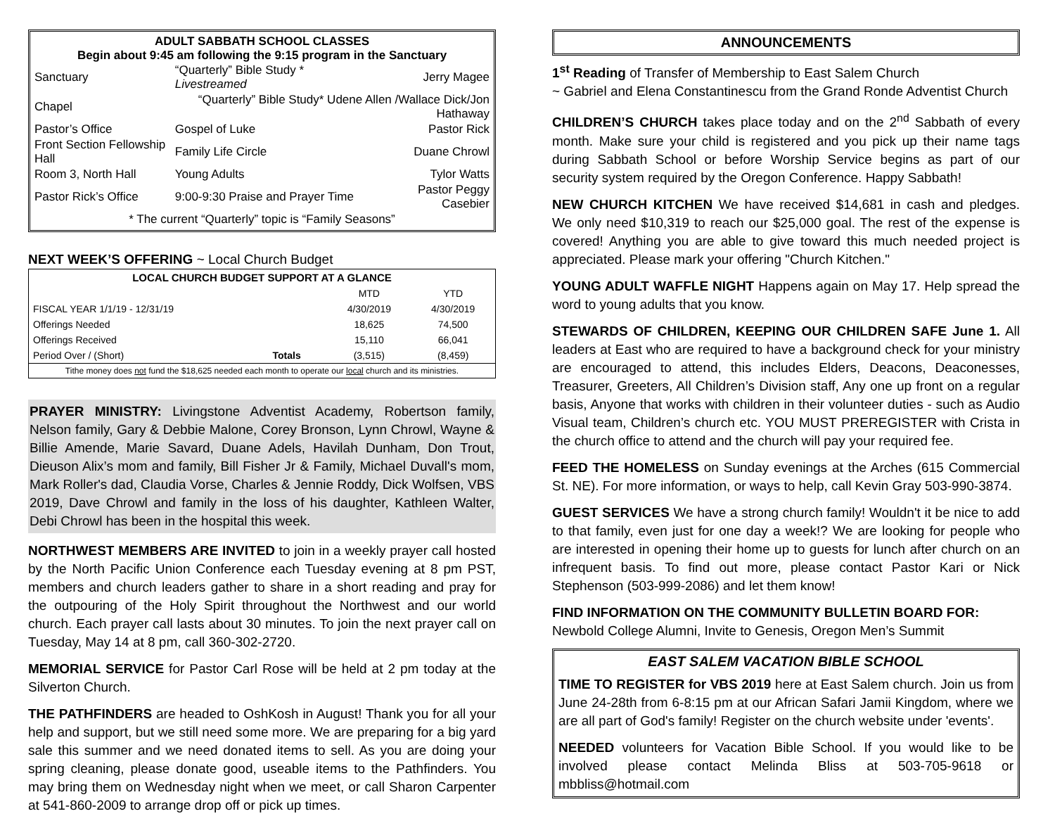ADULT SABBATH SCHOOL CLASSES
Begin about 9:45 am following the 9:15 program in the Sanctuary
| Sanctuary | “Quarterly” Bible Study * Livestreamed | Jerry Magee |
| Chapel | “Quarterly” Bible Study* Udene Allen /Wallace Dick/Jon Hathaway | |
| Pastor’s Office | Gospel of Luke | Pastor Rick |
| Front Section Fellowship Hall | Family Life Circle | Duane Chrowl |
| Room 3, North Hall | Young Adults | Tylor Watts |
| Pastor Rick’s Office | 9:00-9:30 Praise and Prayer Time | Pastor Peggy Casebier |
| * The current “Quarterly” topic is “Family Seasons” | | |
NEXT WEEK’S OFFERING ~ Local Church Budget
| LOCAL CHURCH BUDGET SUPPORT AT A GLANCE | | | |
| --- | --- | --- | --- |
| | | MTD | YTD |
| FISCAL YEAR 1/1/19 - 12/31/19 | | 4/30/2019 | 4/30/2019 |
| Offerings Needed | | 18,625 | 74,500 |
| Offerings Received | | 15,110 | 66,041 |
| Period Over / (Short) | Totals | (3,515) | (8,459) |
| Tithe money does not fund the $18,625 needed each month to operate our local church and its ministries. | | | |
PRAYER MINISTRY: Livingstone Adventist Academy, Robertson family, Nelson family, Gary & Debbie Malone, Corey Bronson, Lynn Chrowl, Wayne & Billie Amende, Marie Savard, Duane Adels, Havilah Dunham, Don Trout, Dieuson Alix’s mom and family, Bill Fisher Jr & Family, Michael Duvall's mom, Mark Roller's dad, Claudia Vorse, Charles & Jennie Roddy, Dick Wolfsen, VBS 2019, Dave Chrowl and family in the loss of his daughter, Kathleen Walter, Debi Chrowl has been in the hospital this week.
NORTHWEST MEMBERS ARE INVITED to join in a weekly prayer call hosted by the North Pacific Union Conference each Tuesday evening at 8 pm PST, members and church leaders gather to share in a short reading and pray for the outpouring of the Holy Spirit throughout the Northwest and our world church. Each prayer call lasts about 30 minutes. To join the next prayer call on Tuesday, May 14 at 8 pm, call 360-302-2720.
MEMORIAL SERVICE for Pastor Carl Rose will be held at 2 pm today at the Silverton Church.
THE PATHFINDERS are headed to OshKosh in August! Thank you for all your help and support, but we still need some more. We are preparing for a big yard sale this summer and we need donated items to sell. As you are doing your spring cleaning, please donate good, useable items to the Pathfinders. You may bring them on Wednesday night when we meet, or call Sharon Carpenter at 541-860-2009 to arrange drop off or pick up times.
ANNOUNCEMENTS
1<sup>st</sup> Reading of Transfer of Membership to East Salem Church
~ Gabriel and Elena Constantinescu from the Grand Ronde Adventist Church
CHILDREN’S CHURCH takes place today and on the 2<sup>nd</sup> Sabbath of every month. Make sure your child is registered and you pick up their name tags during Sabbath School or before Worship Service begins as part of our security system required by the Oregon Conference. Happy Sabbath!
NEW CHURCH KITCHEN We have received $14,681 in cash and pledges. We only need $10,319 to reach our $25,000 goal. The rest of the expense is covered! Anything you are able to give toward this much needed project is appreciated. Please mark your offering "Church Kitchen."
YOUNG ADULT WAFFLE NIGHT Happens again on May 17. Help spread the word to young adults that you know.
STEWARDS OF CHILDREN, KEEPING OUR CHILDREN SAFE June 1. All leaders at East who are required to have a background check for your ministry are encouraged to attend, this includes Elders, Deacons, Deaconesses, Treasurer, Greeters, All Children’s Division staff, Any one up front on a regular basis, Anyone that works with children in their volunteer duties - such as Audio Visual team, Children’s church etc. YOU MUST PREREGISTER with Crista in the church office to attend and the church will pay your required fee.
FEED THE HOMELESS on Sunday evenings at the Arches (615 Commercial St. NE). For more information, or ways to help, call Kevin Gray 503-990-3874.
GUEST SERVICES We have a strong church family! Wouldn't it be nice to add to that family, even just for one day a week!? We are looking for people who are interested in opening their home up to guests for lunch after church on an infrequent basis. To find out more, please contact Pastor Kari or Nick Stephenson (503-999-2086) and let them know!
FIND INFORMATION ON THE COMMUNITY BULLETIN BOARD FOR:
Newbold College Alumni, Invite to Genesis, Oregon Men’s Summit
EAST SALEM VACATION BIBLE SCHOOL
TIME TO REGISTER for VBS 2019 here at East Salem church. Join us from June 24-28th from 6-8:15 pm at our African Safari Jamii Kingdom, where we are all part of God's family! Register on the church website under 'events'.
NEEDED volunteers for Vacation Bible School. If you would like to be involved please contact Melinda Bliss at 503-705-9618 or mbbliss@hotmail.com